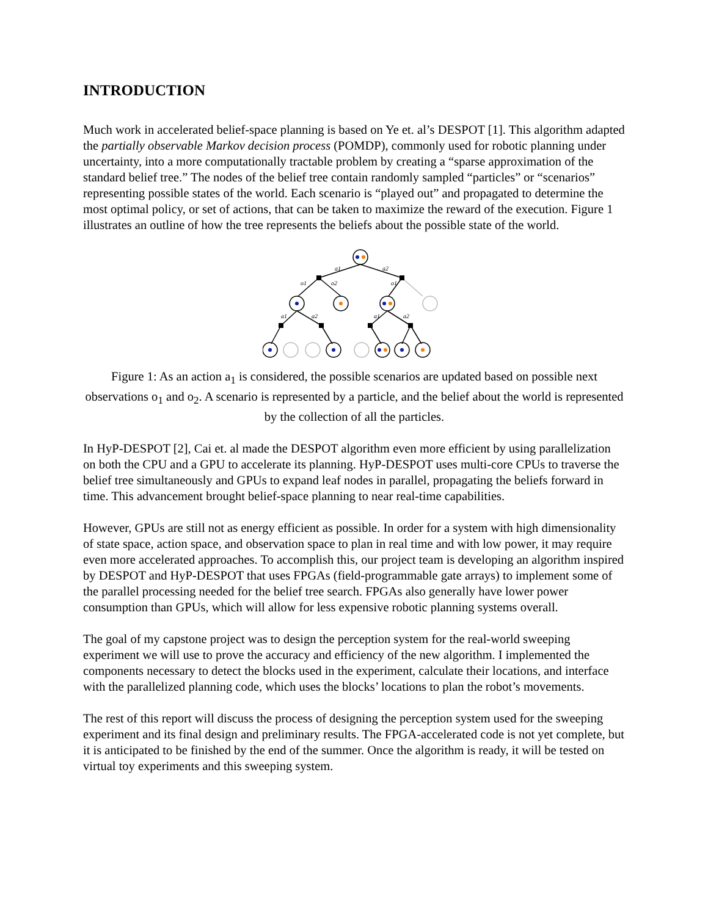INTRODUCTION
Much work in accelerated belief-space planning is based on Ye et. al’s DESPOT [1]. This algorithm adapted the partially observable Markov decision process (POMDP), commonly used for robotic planning under uncertainty, into a more computationally tractable problem by creating a “sparse approximation of the standard belief tree.” The nodes of the belief tree contain randomly sampled “particles” or “scenarios” representing possible states of the world. Each scenario is “played out” and propagated to determine the most optimal policy, or set of actions, that can be taken to maximize the reward of the execution. Figure 1 illustrates an outline of how the tree represents the beliefs about the possible state of the world.
a1
a2
o1
o2
o1
a1
a2
a1
a2
Figure 1: As an action a<sub>1</sub> is considered, the possible scenarios are updated based on possible next observations o<sub>1</sub> and o<sub>2</sub>. A scenario is represented by a particle, and the belief about the world is represented by the collection of all the particles.
In HyP-DESPOT [2], Cai et. al made the DESPOT algorithm even more efficient by using parallelization on both the CPU and a GPU to accelerate its planning. HyP-DESPOT uses multi-core CPUs to traverse the belief tree simultaneously and GPUs to expand leaf nodes in parallel, propagating the beliefs forward in time. This advancement brought belief-space planning to near real-time capabilities.
However, GPUs are still not as energy efficient as possible. In order for a system with high dimensionality of state space, action space, and observation space to plan in real time and with low power, it may require even more accelerated approaches. To accomplish this, our project team is developing an algorithm inspired by DESPOT and HyP-DESPOT that uses FPGAs (field-programmable gate arrays) to implement some of the parallel processing needed for the belief tree search. FPGAs also generally have lower power consumption than GPUs, which will allow for less expensive robotic planning systems overall.
The goal of my capstone project was to design the perception system for the real-world sweeping experiment we will use to prove the accuracy and efficiency of the new algorithm. I implemented the components necessary to detect the blocks used in the experiment, calculate their locations, and interface with the parallelized planning code, which uses the blocks’ locations to plan the robot’s movements.
The rest of this report will discuss the process of designing the perception system used for the sweeping experiment and its final design and preliminary results. The FPGA-accelerated code is not yet complete, but it is anticipated to be finished by the end of the summer. Once the algorithm is ready, it will be tested on virtual toy experiments and this sweeping system.